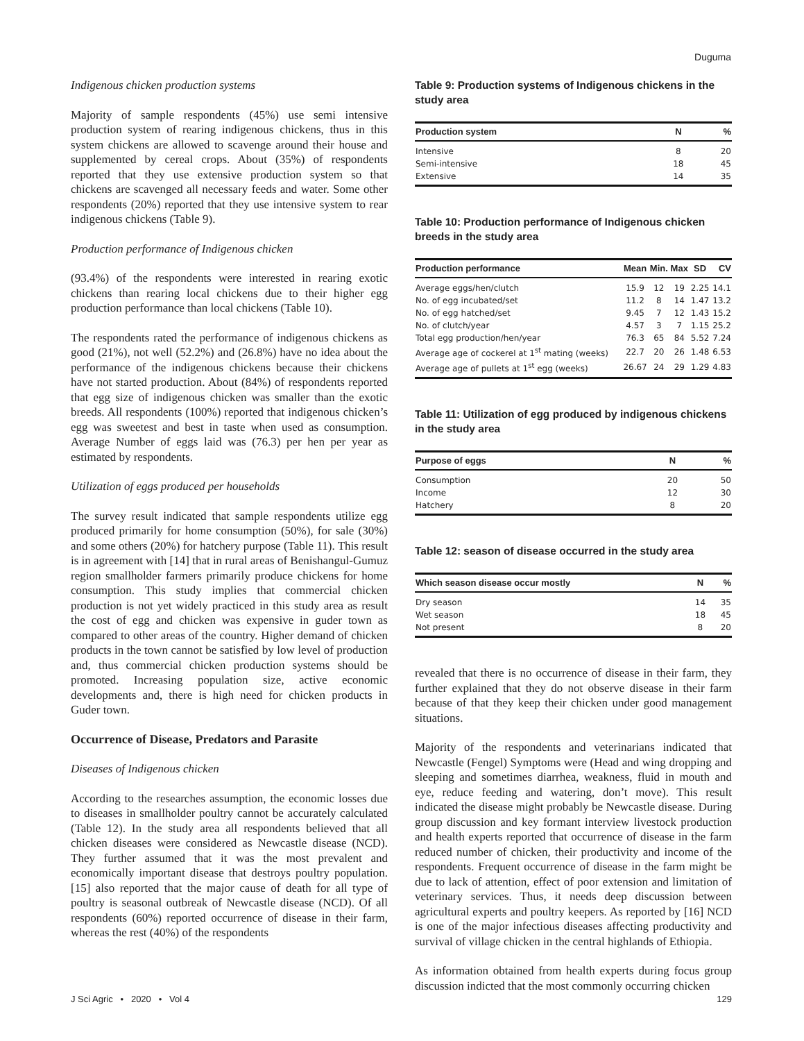Duguma
Indigenous chicken production systems
Majority of sample respondents (45%) use semi intensive production system of rearing indigenous chickens, thus in this system chickens are allowed to scavenge around their house and supplemented by cereal crops. About (35%) of respondents reported that they use extensive production system so that chickens are scavenged all necessary feeds and water. Some other respondents (20%) reported that they use intensive system to rear indigenous chickens (Table 9).
Production performance of Indigenous chicken
(93.4%) of the respondents were interested in rearing exotic chickens than rearing local chickens due to their higher egg production performance than local chickens (Table 10).
The respondents rated the performance of indigenous chickens as good (21%), not well (52.2%) and (26.8%) have no idea about the performance of the indigenous chickens because their chickens have not started production. About (84%) of respondents reported that egg size of indigenous chicken was smaller than the exotic breeds. All respondents (100%) reported that indigenous chicken’s egg was sweetest and best in taste when used as consumption. Average Number of eggs laid was (76.3) per hen per year as estimated by respondents.
Utilization of eggs produced per households
The survey result indicated that sample respondents utilize egg produced primarily for home consumption (50%), for sale (30%) and some others (20%) for hatchery purpose (Table 11). This result is in agreement with [14] that in rural areas of Benishangul-Gumuz region smallholder farmers primarily produce chickens for home consumption. This study implies that commercial chicken production is not yet widely practiced in this study area as result the cost of egg and chicken was expensive in guder town as compared to other areas of the country. Higher demand of chicken products in the town cannot be satisfied by low level of production and, thus commercial chicken production systems should be promoted. Increasing population size, active economic developments and, there is high need for chicken products in Guder town.
Occurrence of Disease, Predators and Parasite
Diseases of Indigenous chicken
According to the researches assumption, the economic losses due to diseases in smallholder poultry cannot be accurately calculated (Table 12). In the study area all respondents believed that all chicken diseases were considered as Newcastle disease (NCD). They further assumed that it was the most prevalent and economically important disease that destroys poultry population. [15] also reported that the major cause of death for all type of poultry is seasonal outbreak of Newcastle disease (NCD). Of all respondents (60%) reported occurrence of disease in their farm, whereas the rest (40%) of the respondents
Table 9: Production systems of Indigenous chickens in the study area
| Production system | N | % |
| --- | --- | --- |
| Intensive | 8 | 20 |
| Semi-intensive | 18 | 45 |
| Extensive | 14 | 35 |
Table 10: Production performance of Indigenous chicken breeds in the study area
| Production performance | Mean | Min. | Max | SD | CV |
| --- | --- | --- | --- | --- | --- |
| Average eggs/hen/clutch | 15.9 | 12 | 19 | 2.25 | 14.1 |
| No. of egg incubated/set | 11.2 | 8 | 14 | 1.47 | 13.2 |
| No. of egg hatched/set | 9.45 | 7 | 12 | 1.43 | 15.2 |
| No. of clutch/year | 4.57 | 3 | 7 | 1.15 | 25.2 |
| Total egg production/hen/year | 76.3 | 65 | 84 | 5.52 | 7.24 |
| Average age of cockerel at 1<sup>st</sup> mating (weeks) | 22.7 | 20 | 26 | 1.48 | 6.53 |
| Average age of pullets at 1<sup>st</sup> egg (weeks) | 26.67 | 24 | 29 | 1.29 | 4.83 |
Table 11: Utilization of egg produced by indigenous chickens in the study area
| Purpose of eggs | N | % |
| --- | --- | --- |
| Consumption | 20 | 50 |
| Income | 12 | 30 |
| Hatchery | 8 | 20 |
Table 12: season of disease occurred in the study area
| Which season disease occur mostly | N | % |
| --- | --- | --- |
| Dry season | 14 | 35 |
| Wet season | 18 | 45 |
| Not present | 8 | 20 |
revealed that there is no occurrence of disease in their farm, they further explained that they do not observe disease in their farm because of that they keep their chicken under good management situations.
Majority of the respondents and veterinarians indicated that Newcastle (Fengel) Symptoms were (Head and wing dropping and sleeping and sometimes diarrhea, weakness, fluid in mouth and eye, reduce feeding and watering, don’t move). This result indicated the disease might probably be Newcastle disease. During group discussion and key formant interview livestock production and health experts reported that occurrence of disease in the farm reduced number of chicken, their productivity and income of the respondents. Frequent occurrence of disease in the farm might be due to lack of attention, effect of poor extension and limitation of veterinary services. Thus, it needs deep discussion between agricultural experts and poultry keepers. As reported by [16] NCD is one of the major infectious diseases affecting productivity and survival of village chicken in the central highlands of Ethiopia.
As information obtained from health experts during focus group discussion indicted that the most commonly occurring chicken
J Sci Agric • 2020 • Vol 4 129